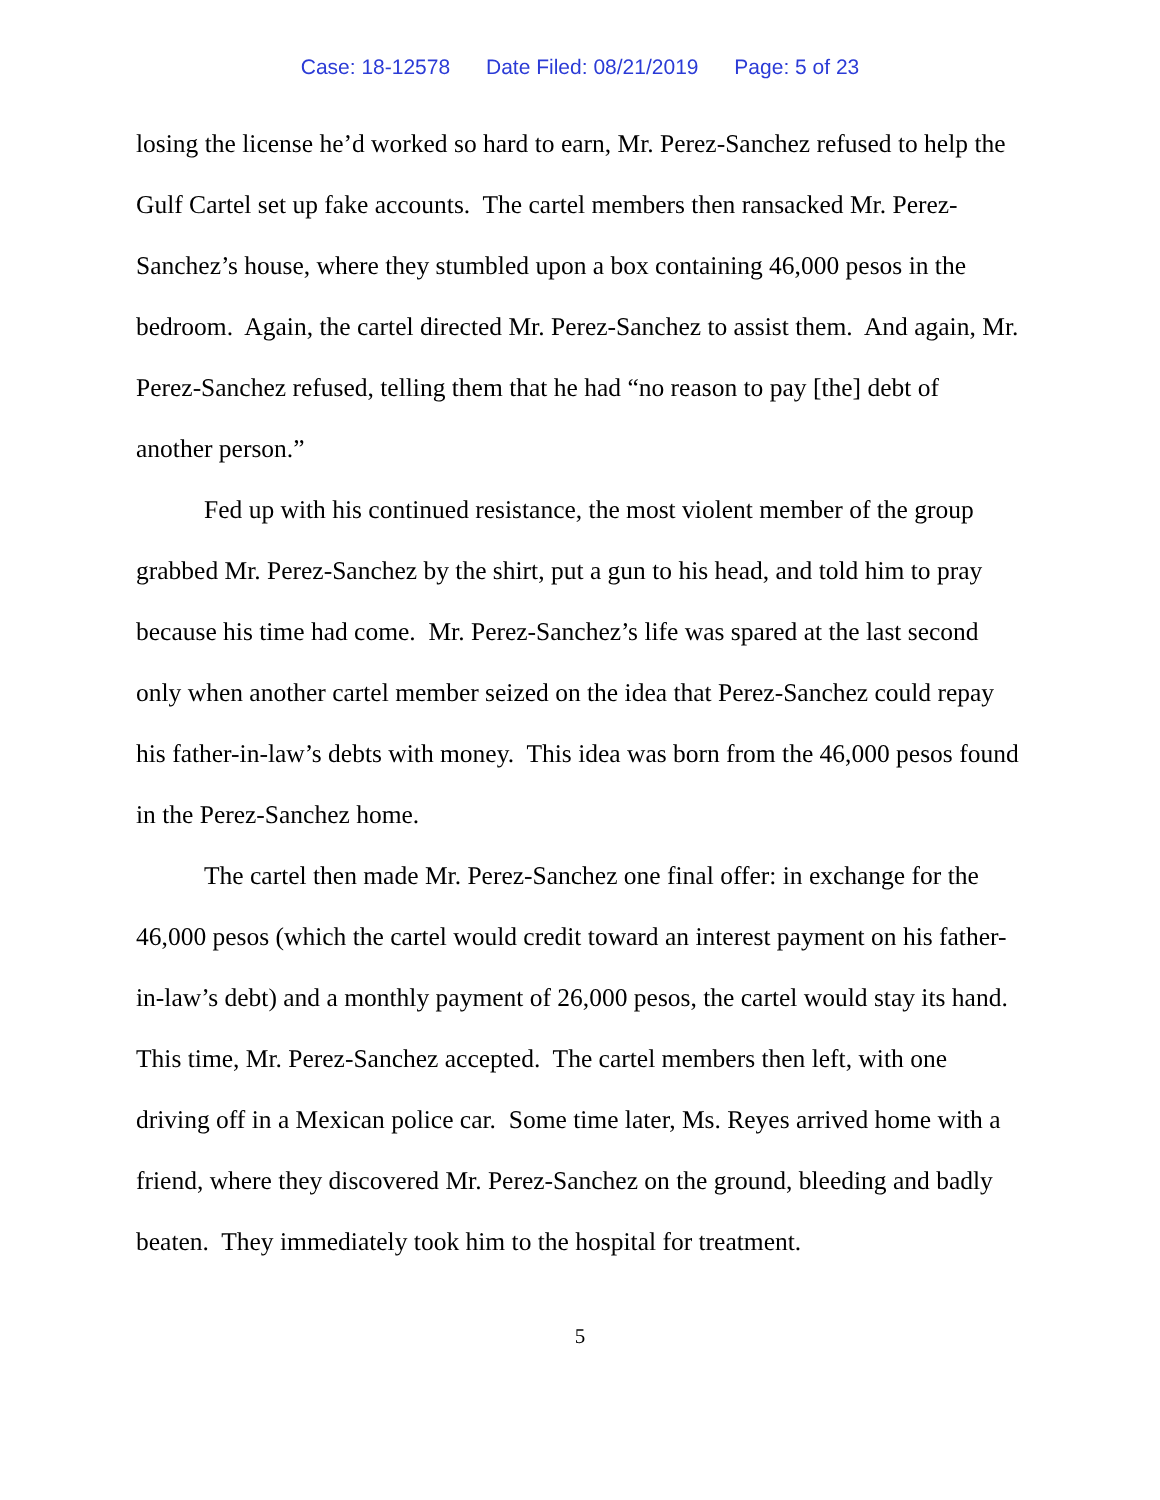Case: 18-12578 Date Filed: 08/21/2019 Page: 5 of 23
losing the license he’d worked so hard to earn, Mr. Perez-Sanchez refused to help the Gulf Cartel set up fake accounts. The cartel members then ransacked Mr. Perez-Sanchez’s house, where they stumbled upon a box containing 46,000 pesos in the bedroom. Again, the cartel directed Mr. Perez-Sanchez to assist them. And again, Mr. Perez-Sanchez refused, telling them that he had “no reason to pay [the] debt of another person.”
Fed up with his continued resistance, the most violent member of the group grabbed Mr. Perez-Sanchez by the shirt, put a gun to his head, and told him to pray because his time had come. Mr. Perez-Sanchez’s life was spared at the last second only when another cartel member seized on the idea that Perez-Sanchez could repay his father-in-law’s debts with money. This idea was born from the 46,000 pesos found in the Perez-Sanchez home.
The cartel then made Mr. Perez-Sanchez one final offer: in exchange for the 46,000 pesos (which the cartel would credit toward an interest payment on his father-in-law’s debt) and a monthly payment of 26,000 pesos, the cartel would stay its hand. This time, Mr. Perez-Sanchez accepted. The cartel members then left, with one driving off in a Mexican police car. Some time later, Ms. Reyes arrived home with a friend, where they discovered Mr. Perez-Sanchez on the ground, bleeding and badly beaten. They immediately took him to the hospital for treatment.
5